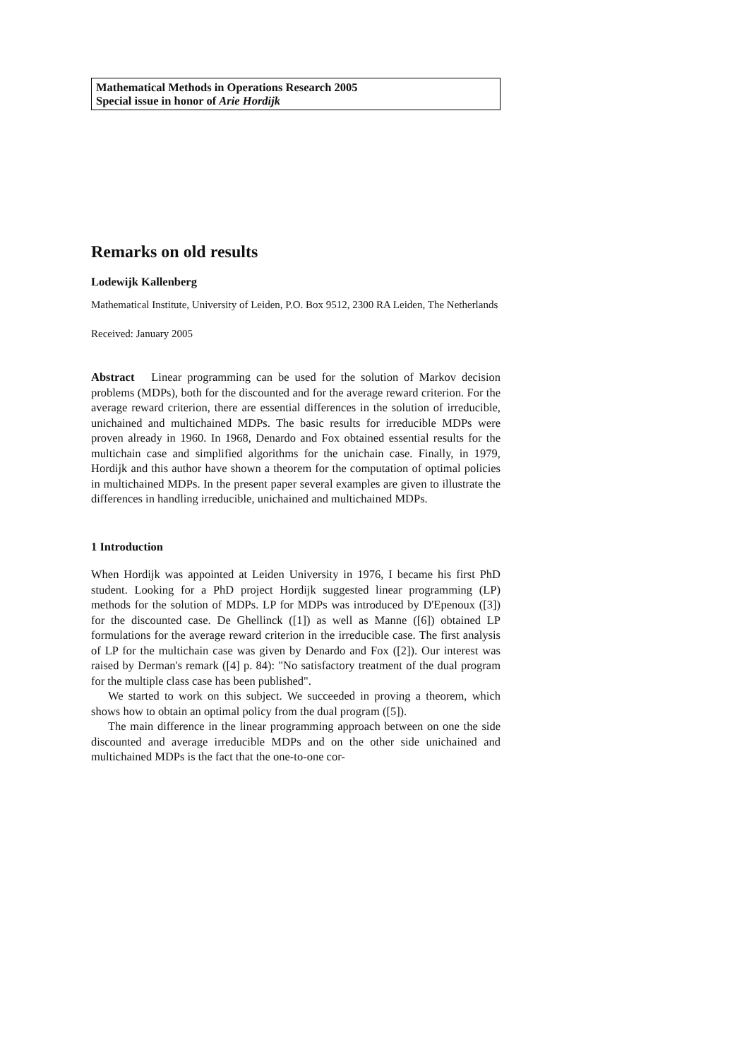Mathematical Methods in Operations Research 2005
Special issue in honor of Arie Hordijk
Remarks on old results
Lodewijk Kallenberg
Mathematical Institute, University of Leiden, P.O. Box 9512, 2300 RA Leiden, The Netherlands
Received: January 2005
Abstract Linear programming can be used for the solution of Markov decision problems (MDPs), both for the discounted and for the average reward criterion. For the average reward criterion, there are essential differences in the solution of irreducible, unichained and multichained MDPs. The basic results for irreducible MDPs were proven already in 1960. In 1968, Denardo and Fox obtained essential results for the multichain case and simplified algorithms for the unichain case. Finally, in 1979, Hordijk and this author have shown a theorem for the computation of optimal policies in multichained MDPs. In the present paper several examples are given to illustrate the differences in handling irreducible, unichained and multichained MDPs.
1 Introduction
When Hordijk was appointed at Leiden University in 1976, I became his first PhD student. Looking for a PhD project Hordijk suggested linear programming (LP) methods for the solution of MDPs. LP for MDPs was introduced by D'Epenoux ([3]) for the discounted case. De Ghellinck ([1]) as well as Manne ([6]) obtained LP formulations for the average reward criterion in the irreducible case. The first analysis of LP for the multichain case was given by Denardo and Fox ([2]). Our interest was raised by Derman's remark ([4] p. 84): "No satisfactory treatment of the dual program for the multiple class case has been published".
We started to work on this subject. We succeeded in proving a theorem, which shows how to obtain an optimal policy from the dual program ([5]).
The main difference in the linear programming approach between on one the side discounted and average irreducible MDPs and on the other side unichained and multichained MDPs is the fact that the one-to-one cor-